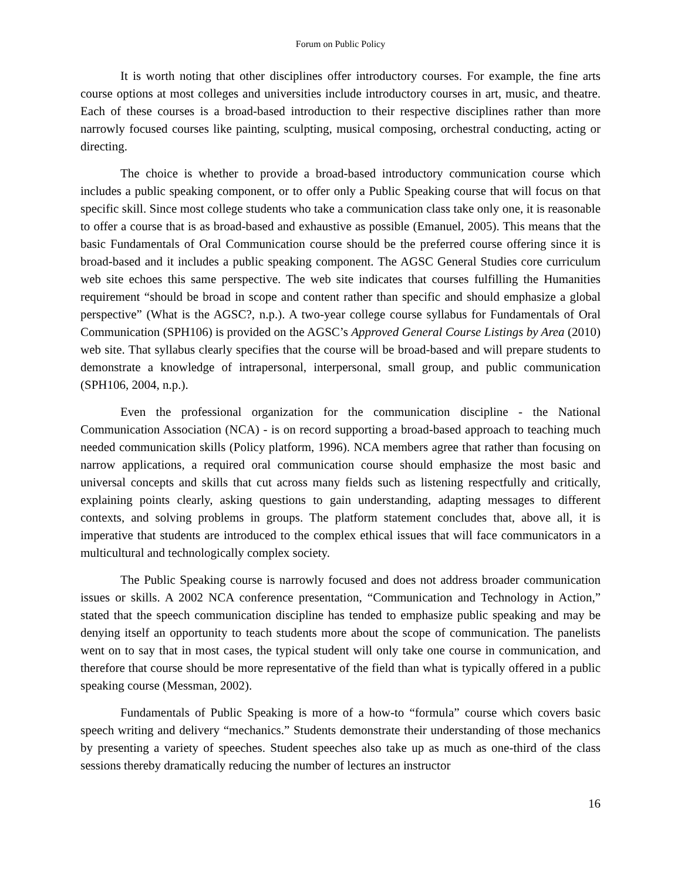Forum on Public Policy
It is worth noting that other disciplines offer introductory courses. For example, the fine arts course options at most colleges and universities include introductory courses in art, music, and theatre. Each of these courses is a broad-based introduction to their respective disciplines rather than more narrowly focused courses like painting, sculpting, musical composing, orchestral conducting, acting or directing.
The choice is whether to provide a broad-based introductory communication course which includes a public speaking component, or to offer only a Public Speaking course that will focus on that specific skill. Since most college students who take a communication class take only one, it is reasonable to offer a course that is as broad-based and exhaustive as possible (Emanuel, 2005). This means that the basic Fundamentals of Oral Communication course should be the preferred course offering since it is broad-based and it includes a public speaking component. The AGSC General Studies core curriculum web site echoes this same perspective. The web site indicates that courses fulfilling the Humanities requirement “should be broad in scope and content rather than specific and should emphasize a global perspective” (What is the AGSC?, n.p.). A two-year college course syllabus for Fundamentals of Oral Communication (SPH106) is provided on the AGSC’s Approved General Course Listings by Area (2010) web site. That syllabus clearly specifies that the course will be broad-based and will prepare students to demonstrate a knowledge of intrapersonal, interpersonal, small group, and public communication (SPH106, 2004, n.p.).
Even the professional organization for the communication discipline - the National Communication Association (NCA) - is on record supporting a broad-based approach to teaching much needed communication skills (Policy platform, 1996). NCA members agree that rather than focusing on narrow applications, a required oral communication course should emphasize the most basic and universal concepts and skills that cut across many fields such as listening respectfully and critically, explaining points clearly, asking questions to gain understanding, adapting messages to different contexts, and solving problems in groups. The platform statement concludes that, above all, it is imperative that students are introduced to the complex ethical issues that will face communicators in a multicultural and technologically complex society.
The Public Speaking course is narrowly focused and does not address broader communication issues or skills. A 2002 NCA conference presentation, “Communication and Technology in Action,” stated that the speech communication discipline has tended to emphasize public speaking and may be denying itself an opportunity to teach students more about the scope of communication. The panelists went on to say that in most cases, the typical student will only take one course in communication, and therefore that course should be more representative of the field than what is typically offered in a public speaking course (Messman, 2002).
Fundamentals of Public Speaking is more of a how-to “formula” course which covers basic speech writing and delivery “mechanics.” Students demonstrate their understanding of those mechanics by presenting a variety of speeches. Student speeches also take up as much as one-third of the class sessions thereby dramatically reducing the number of lectures an instructor
16